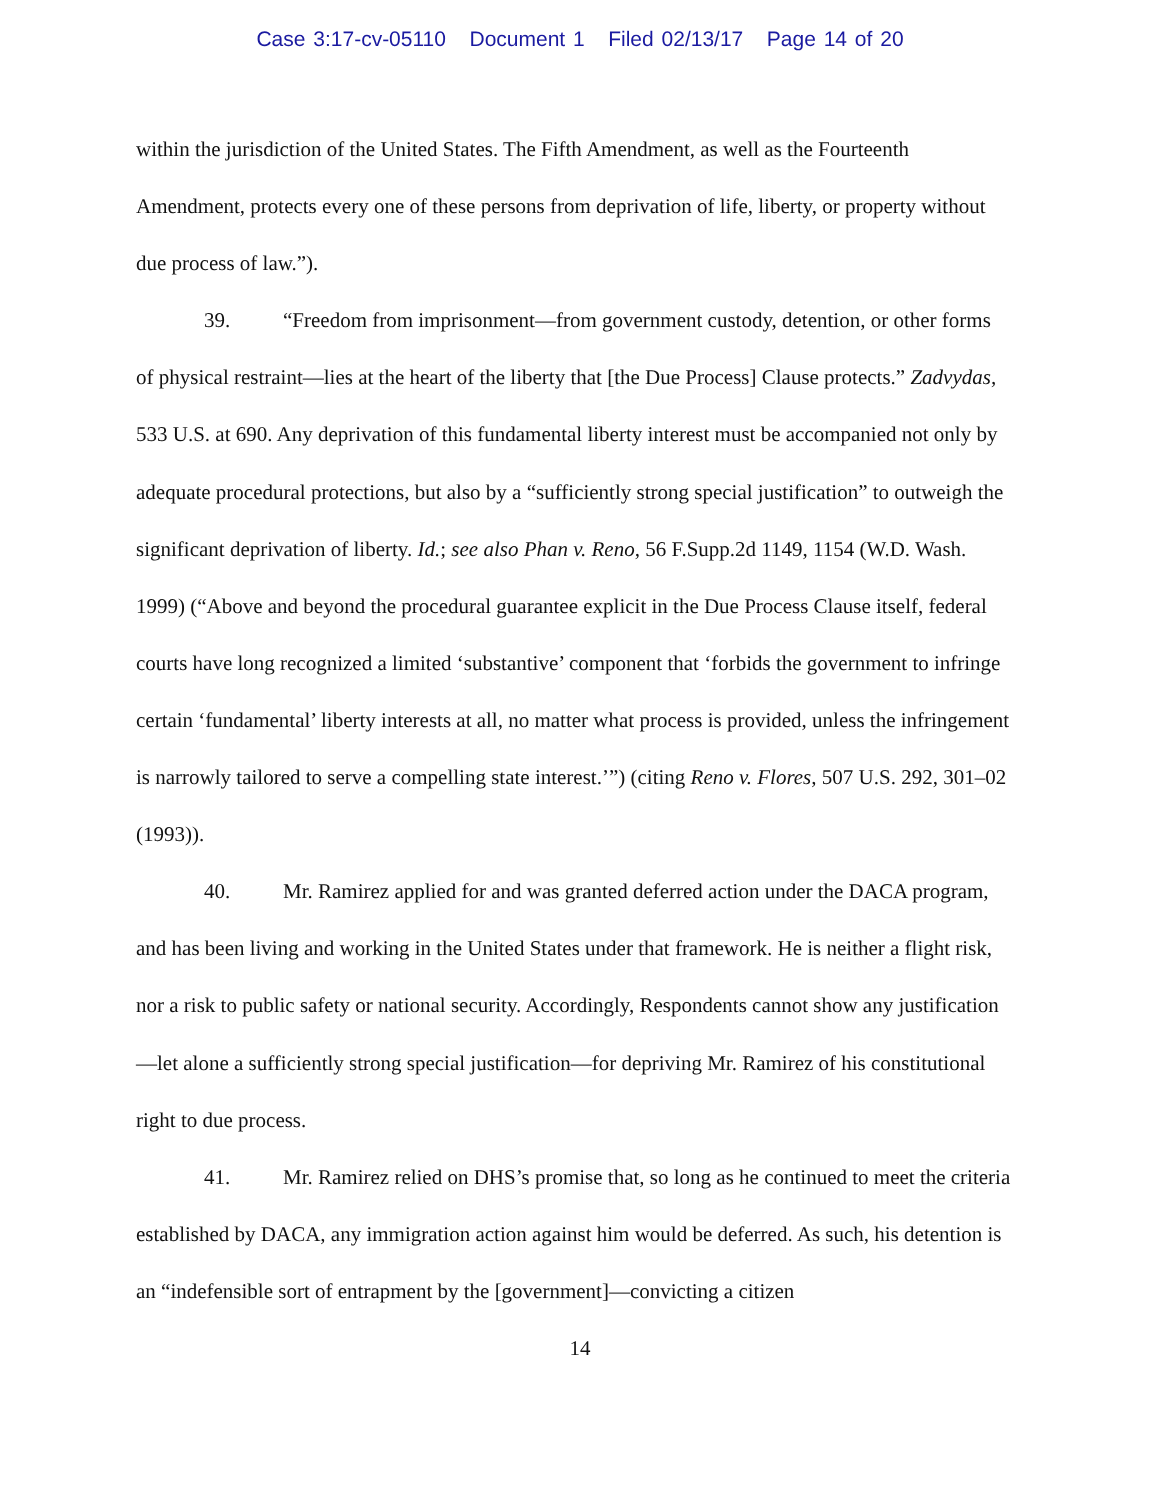Case 3:17-cv-05110 Document 1 Filed 02/13/17 Page 14 of 20
within the jurisdiction of the United States. The Fifth Amendment, as well as the Fourteenth Amendment, protects every one of these persons from deprivation of life, liberty, or property without due process of law.”).
39. “Freedom from imprisonment—from government custody, detention, or other forms of physical restraint—lies at the heart of the liberty that [the Due Process] Clause protects.” Zadvydas, 533 U.S. at 690. Any deprivation of this fundamental liberty interest must be accompanied not only by adequate procedural protections, but also by a “sufficiently strong special justification” to outweigh the significant deprivation of liberty. Id.; see also Phan v. Reno, 56 F.Supp.2d 1149, 1154 (W.D. Wash. 1999) (“Above and beyond the procedural guarantee explicit in the Due Process Clause itself, federal courts have long recognized a limited ‘substantive’ component that ‘forbids the government to infringe certain ‘fundamental’ liberty interests at all, no matter what process is provided, unless the infringement is narrowly tailored to serve a compelling state interest.’”) (citing Reno v. Flores, 507 U.S. 292, 301–02 (1993)).
40. Mr. Ramirez applied for and was granted deferred action under the DACA program, and has been living and working in the United States under that framework. He is neither a flight risk, nor a risk to public safety or national security. Accordingly, Respondents cannot show any justification—let alone a sufficiently strong special justification—for depriving Mr. Ramirez of his constitutional right to due process.
41. Mr. Ramirez relied on DHS’s promise that, so long as he continued to meet the criteria established by DACA, any immigration action against him would be deferred. As such, his detention is an “indefensible sort of entrapment by the [government]—convicting a citizen
14